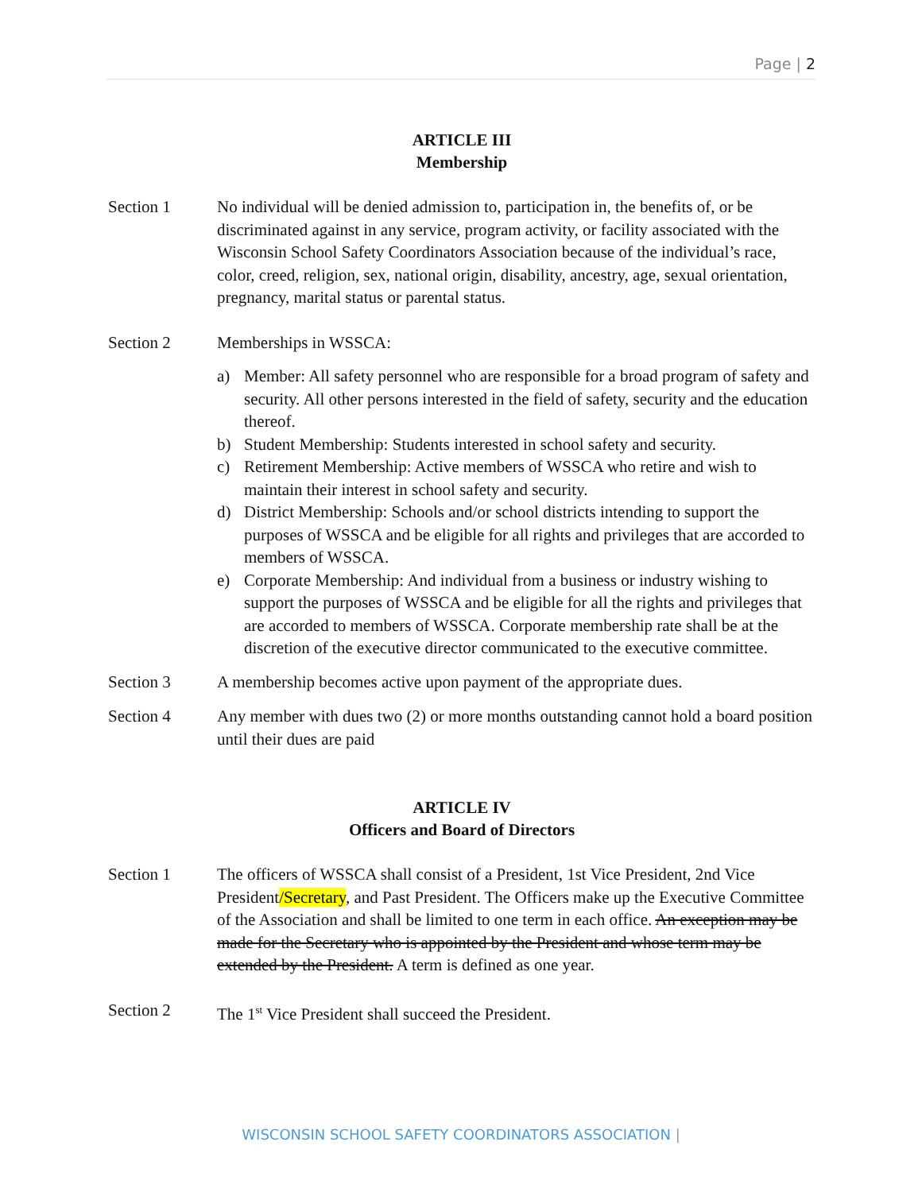Page | 2
ARTICLE III
Membership
Section 1 No individual will be denied admission to, participation in, the benefits of, or be discriminated against in any service, program activity, or facility associated with the Wisconsin School Safety Coordinators Association because of the individual’s race, color, creed, religion, sex, national origin, disability, ancestry, age, sexual orientation, pregnancy, marital status or parental status.
Section 2 Memberships in WSSCA:
a) Member: All safety personnel who are responsible for a broad program of safety and security. All other persons interested in the field of safety, security and the education thereof.
b) Student Membership: Students interested in school safety and security.
c) Retirement Membership: Active members of WSSCA who retire and wish to maintain their interest in school safety and security.
d) District Membership: Schools and/or school districts intending to support the purposes of WSSCA and be eligible for all rights and privileges that are accorded to members of WSSCA.
e) Corporate Membership: And individual from a business or industry wishing to support the purposes of WSSCA and be eligible for all the rights and privileges that are accorded to members of WSSCA. Corporate membership rate shall be at the discretion of the executive director communicated to the executive committee.
Section 3 A membership becomes active upon payment of the appropriate dues.
Section 4 Any member with dues two (2) or more months outstanding cannot hold a board position until their dues are paid
ARTICLE IV
Officers and Board of Directors
Section 1 The officers of WSSCA shall consist of a President, 1st Vice President, 2nd Vice President/Secretary, and Past President. The Officers make up the Executive Committee of the Association and shall be limited to one term in each office. An exception may be made for the Secretary who is appointed by the President and whose term may be extended by the President. A term is defined as one year.
Section 2 The 1<sup>st</sup> Vice President shall succeed the President.
WISCONSIN SCHOOL SAFETY COORDINATORS ASSOCIATION |